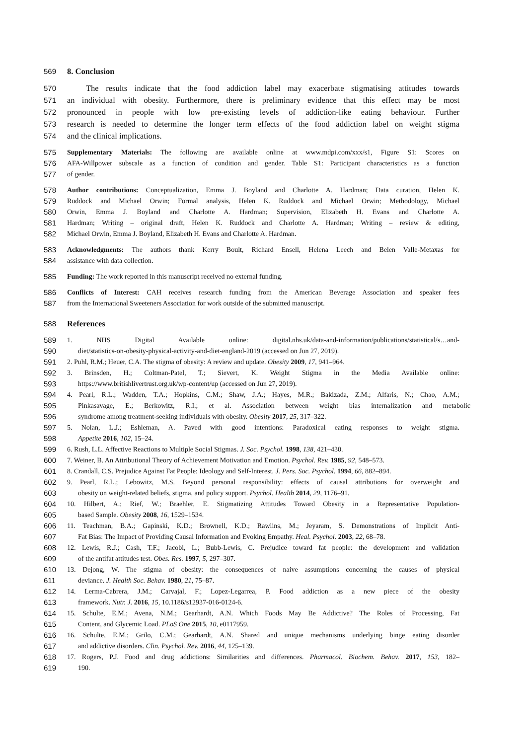569 8. Conclusion
570 The results indicate that the food addiction label may exacerbate stigmatising attitudes towards
571 an individual with obesity. Furthermore, there is preliminary evidence that this effect may be most
572 pronounced in people with low pre-existing levels of addiction-like eating behaviour. Further
573 research is needed to determine the longer term effects of the food addiction label on weight stigma
574 and the clinical implications.
575 Supplementary Materials: The following are available online at www.mdpi.com/xxx/s1, Figure S1: Scores on
576 AFA-Willpower subscale as a function of condition and gender. Table S1: Participant characteristics as a function
577 of gender.
578 Author contributions: Conceptualization, Emma J. Boyland and Charlotte A. Hardman; Data curation, Helen K.
579 Ruddock and Michael Orwin; Formal analysis, Helen K. Ruddock and Michael Orwin; Methodology, Michael
580 Orwin, Emma J. Boyland and Charlotte A. Hardman; Supervision, Elizabeth H. Evans and Charlotte A.
581 Hardman; Writing – original draft, Helen K. Ruddock and Charlotte A. Hardman; Writing – review & editing,
582 Michael Orwin, Emma J. Boyland, Elizabeth H. Evans and Charlotte A. Hardman.
583 Acknowledgments: The authors thank Kerry Boult, Richard Ensell, Helena Leech and Belen Valle-Metaxas for
584 assistance with data collection.
585 Funding: The work reported in this manuscript received no external funding.
586 Conflicts of Interest: CAH receives research funding from the American Beverage Association and speaker fees
587 from the International Sweeteners Association for work outside of the submitted manuscript.
588 References
589 1. NHS Digital Available online: digital.nhs.uk/data-and-information/publications/statistical/s…and-
590 diet/statistics-on-obesity-physical-activity-and-diet-england-2019 (accessed on Jun 27, 2019).
591 2. Puhl, R.M.; Heuer, C.A. The stigma of obesity: A review and update. Obesity 2009, 17, 941–964.
592 3. Brinsden, H.; Coltman-Patel, T.; Sievert, K. Weight Stigma in the Media Available online:
593 https://www.britishlivertrust.org.uk/wp-content/up (accessed on Jun 27, 2019).
594 4. Pearl, R.L.; Wadden, T.A.; Hopkins, C.M.; Shaw, J.A.; Hayes, M.R.; Bakizada, Z.M.; Alfaris, N.; Chao, A.M.;
595 Pinkasavage, E.; Berkowitz, R.I.; et al. Association between weight bias internalization and metabolic
596 syndrome among treatment-seeking individuals with obesity. Obesity 2017, 25, 317–322.
597 5. Nolan, L.J.; Eshleman, A. Paved with good intentions: Paradoxical eating responses to weight stigma.
598 Appetite 2016, 102, 15–24.
599 6. Rush, L.L. Affective Reactions to Multiple Social Stigmas. J. Soc. Psychol. 1998, 138, 421–430.
600 7. Weiner, B. An Attributional Theory of Achievement Motivation and Emotion. Psychol. Rev. 1985, 92, 548–573.
601 8. Crandall, C.S. Prejudice Against Fat People: Ideology and Self-Interest. J. Pers. Soc. Psychol. 1994, 66, 882–894.
602 9. Pearl, R.L.; Lebowitz, M.S. Beyond personal responsibility: effects of causal attributions for overweight and
603 obesity on weight-related beliefs, stigma, and policy support. Psychol. Health 2014, 29, 1176–91.
604 10. Hilbert, A.; Rief, W.; Braehler, E. Stigmatizing Attitudes Toward Obesity in a Representative Population-
605 based Sample. Obesity 2008, 16, 1529–1534.
606 11. Teachman, B.A.; Gapinski, K.D.; Brownell, K.D.; Rawlins, M.; Jeyaram, S. Demonstrations of Implicit Anti-
607 Fat Bias: The Impact of Providing Causal Information and Evoking Empathy. Heal. Psychol. 2003, 22, 68–78.
608 12. Lewis, R.J.; Cash, T.F.; Jacobi, L.; Bubb-Lewis, C. Prejudice toward fat people: the development and validation
609 of the antifat attitudes test. Obes. Res. 1997, 5, 297–307.
610 13. Dejong, W. The stigma of obesity: the consequences of naive assumptions concerning the causes of physical
611 deviance. J. Health Soc. Behav. 1980, 21, 75–87.
612 14. Lerma-Cabrera, J.M.; Carvajal, F.; Lopez-Legarrea, P. Food addiction as a new piece of the obesity
613 framework. Nutr. J. 2016, 15, 10.1186/s12937-016-0124-6.
614 15. Schulte, E.M.; Avena, N.M.; Gearhardt, A.N. Which Foods May Be Addictive? The Roles of Processing, Fat
615 Content, and Glycemic Load. PLoS One 2015, 10, e0117959.
616 16. Schulte, E.M.; Grilo, C.M.; Gearhardt, A.N. Shared and unique mechanisms underlying binge eating disorder
617 and addictive disorders. Clin. Psychol. Rev. 2016, 44, 125–139.
618 17. Rogers, P.J. Food and drug addictions: Similarities and differences. Pharmacol. Biochem. Behav. 2017, 153, 182–
619 190.